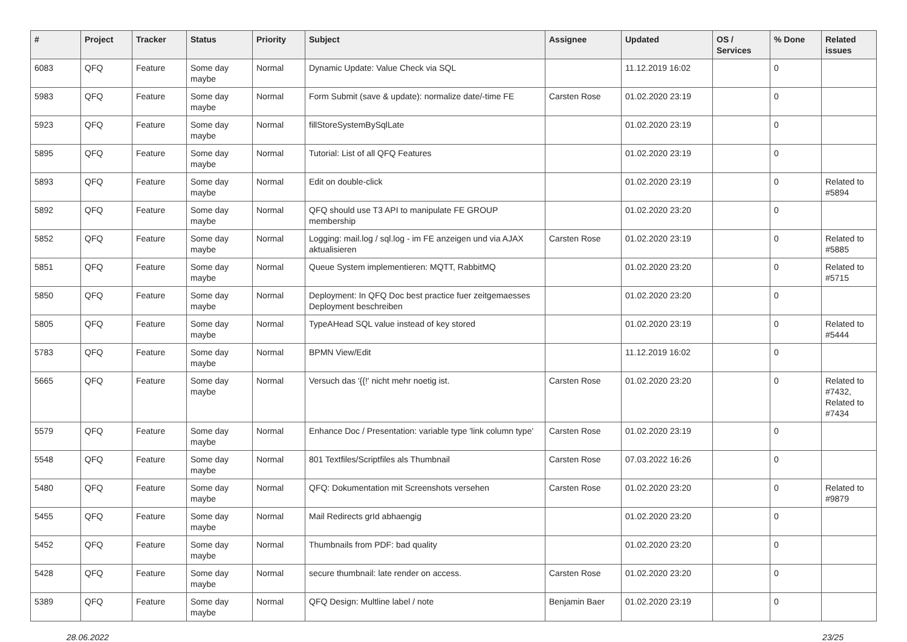| # | Project | Tracker | Status | Priority | Subject | Assignee | Updated | OS / Services | % Done | Related issues |
| --- | --- | --- | --- | --- | --- | --- | --- | --- | --- | --- |
| 6083 | QFQ | Feature | Some day maybe | Normal | Dynamic Update: Value Check via SQL | | 11.12.2019 16:02 | | 0 | |
| 5983 | QFQ | Feature | Some day maybe | Normal | Form Submit (save & update): normalize date/-time FE | Carsten Rose | 01.02.2020 23:19 | | 0 | |
| 5923 | QFQ | Feature | Some day maybe | Normal | fillStoreSystemBySqlLate | | 01.02.2020 23:19 | | 0 | |
| 5895 | QFQ | Feature | Some day maybe | Normal | Tutorial: List of all QFQ Features | | 01.02.2020 23:19 | | 0 | |
| 5893 | QFQ | Feature | Some day maybe | Normal | Edit on double-click | | 01.02.2020 23:19 | | 0 | Related to #5894 |
| 5892 | QFQ | Feature | Some day maybe | Normal | QFQ should use T3 API to manipulate FE GROUP membership | | 01.02.2020 23:20 | | 0 | |
| 5852 | QFQ | Feature | Some day maybe | Normal | Logging: mail.log / sql.log - im FE anzeigen und via AJAX aktualisieren | Carsten Rose | 01.02.2020 23:19 | | 0 | Related to #5885 |
| 5851 | QFQ | Feature | Some day maybe | Normal | Queue System implementieren: MQTT, RabbitMQ | | 01.02.2020 23:20 | | 0 | Related to #5715 |
| 5850 | QFQ | Feature | Some day maybe | Normal | Deployment: In QFQ Doc best practice fuer zeitgemaesses Deployment beschreiben | | 01.02.2020 23:20 | | 0 | |
| 5805 | QFQ | Feature | Some day maybe | Normal | TypeAHead SQL value instead of key stored | | 01.02.2020 23:19 | | 0 | Related to #5444 |
| 5783 | QFQ | Feature | Some day maybe | Normal | BPMN View/Edit | | 11.12.2019 16:02 | | 0 | |
| 5665 | QFQ | Feature | Some day maybe | Normal | Versuch das '{{!' nicht mehr noetig ist. | Carsten Rose | 01.02.2020 23:20 | | 0 | Related to #7432, Related to #7434 |
| 5579 | QFQ | Feature | Some day maybe | Normal | Enhance Doc / Presentation: variable type 'link column type' | Carsten Rose | 01.02.2020 23:19 | | 0 | |
| 5548 | QFQ | Feature | Some day maybe | Normal | 801 Textfiles/Scriptfiles als Thumbnail | Carsten Rose | 07.03.2022 16:26 | | 0 | |
| 5480 | QFQ | Feature | Some day maybe | Normal | QFQ: Dokumentation mit Screenshots versehen | Carsten Rose | 01.02.2020 23:20 | | 0 | Related to #9879 |
| 5455 | QFQ | Feature | Some day maybe | Normal | Mail Redirects grId abhaengig | | 01.02.2020 23:20 | | 0 | |
| 5452 | QFQ | Feature | Some day maybe | Normal | Thumbnails from PDF: bad quality | | 01.02.2020 23:20 | | 0 | |
| 5428 | QFQ | Feature | Some day maybe | Normal | secure thumbnail: late render on access. | Carsten Rose | 01.02.2020 23:20 | | 0 | |
| 5389 | QFQ | Feature | Some day maybe | Normal | QFQ Design: Multline label / note | Benjamin Baer | 01.02.2020 23:19 | | 0 | |
28.06.2022 23/25